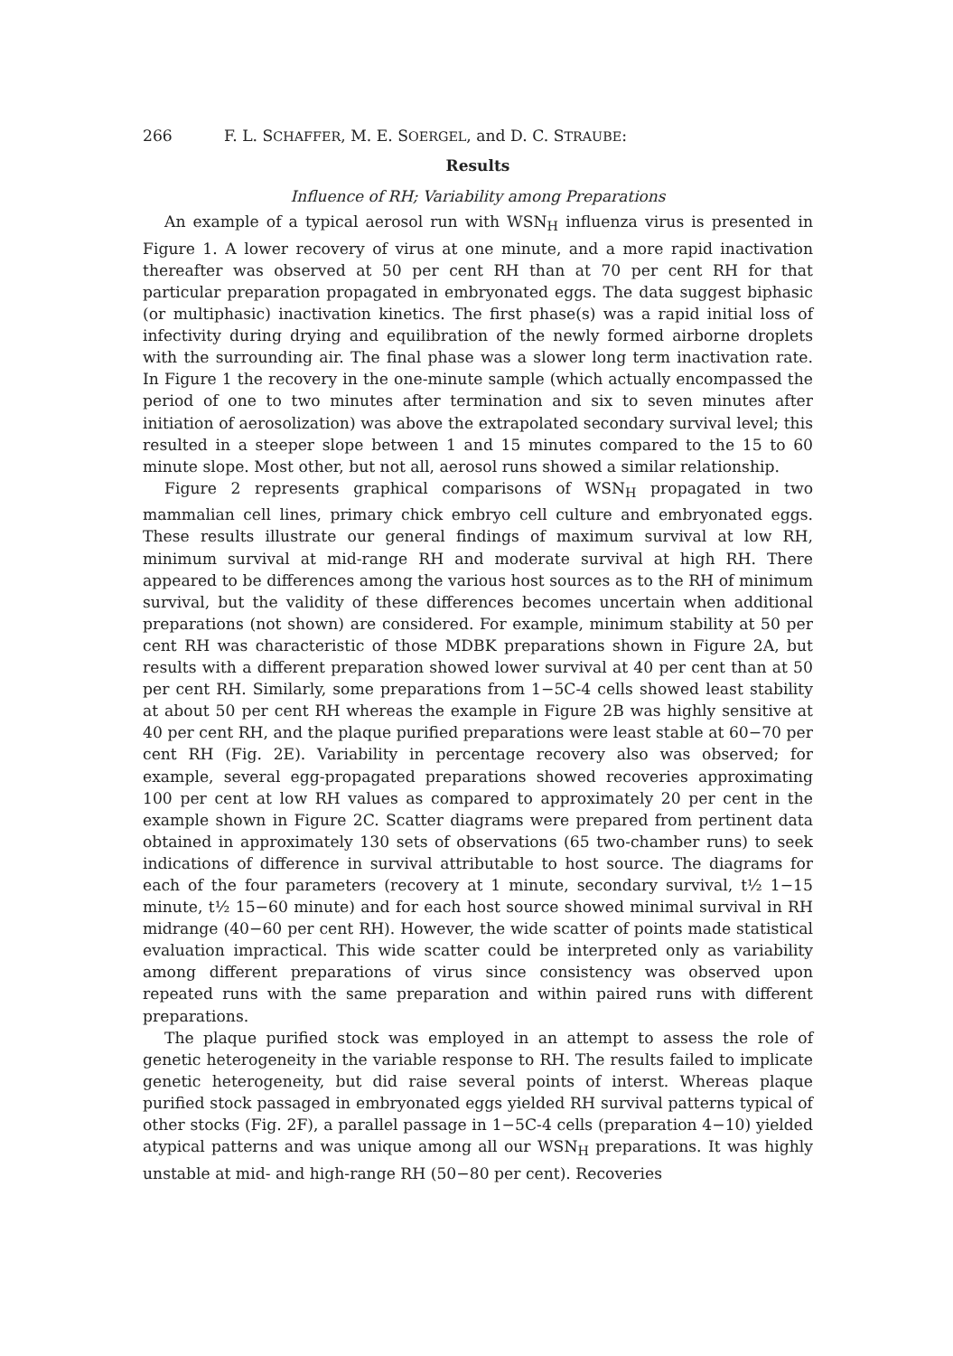266 F. L. SCHAFFER, M. E. SOERGEL, and D. C. STRAUBE:
Results
Influence of RH; Variability among Preparations
An example of a typical aerosol run with WSN<sub>H</sub> influenza virus is presented in Figure 1. A lower recovery of virus at one minute, and a more rapid inactivation thereafter was observed at 50 per cent RH than at 70 per cent RH for that particular preparation propagated in embryonated eggs. The data suggest biphasic (or multiphasic) inactivation kinetics. The first phase(s) was a rapid initial loss of infectivity during drying and equilibration of the newly formed airborne droplets with the surrounding air. The final phase was a slower long term inactivation rate. In Figure 1 the recovery in the one-minute sample (which actually encompassed the period of one to two minutes after termination and six to seven minutes after initiation of aerosolization) was above the extrapolated secondary survival level; this resulted in a steeper slope between 1 and 15 minutes compared to the 15 to 60 minute slope. Most other, but not all, aerosol runs showed a similar relationship.
Figure 2 represents graphical comparisons of WSN<sub>H</sub> propagated in two mammalian cell lines, primary chick embryo cell culture and embryonated eggs. These results illustrate our general findings of maximum survival at low RH, minimum survival at mid-range RH and moderate survival at high RH. There appeared to be differences among the various host sources as to the RH of minimum survival, but the validity of these differences becomes uncertain when additional preparations (not shown) are considered. For example, minimum stability at 50 per cent RH was characteristic of those MDBK preparations shown in Figure 2A, but results with a different preparation showed lower survival at 40 per cent than at 50 per cent RH. Similarly, some preparations from 1−5C-4 cells showed least stability at about 50 per cent RH whereas the example in Figure 2B was highly sensitive at 40 per cent RH, and the plaque purified preparations were least stable at 60−70 per cent RH (Fig. 2E). Variability in percentage recovery also was observed; for example, several egg-propagated preparations showed recoveries approximating 100 per cent at low RH values as compared to approximately 20 per cent in the example shown in Figure 2C. Scatter diagrams were prepared from pertinent data obtained in approximately 130 sets of observations (65 two-chamber runs) to seek indications of difference in survival attributable to host source. The diagrams for each of the four parameters (recovery at 1 minute, secondary survival, t½ 1−15 minute, t½ 15−60 minute) and for each host source showed minimal survival in RH midrange (40−60 per cent RH). However, the wide scatter of points made statistical evaluation impractical. This wide scatter could be interpreted only as variability among different preparations of virus since consistency was observed upon repeated runs with the same preparation and within paired runs with different preparations.
The plaque purified stock was employed in an attempt to assess the role of genetic heterogeneity in the variable response to RH. The results failed to implicate genetic heterogeneity, but did raise several points of interst. Whereas plaque purified stock passaged in embryonated eggs yielded RH survival patterns typical of other stocks (Fig. 2F), a parallel passage in 1−5C-4 cells (preparation 4−10) yielded atypical patterns and was unique among all our WSN<sub>H</sub> preparations. It was highly unstable at mid- and high-range RH (50−80 per cent). Recoveries